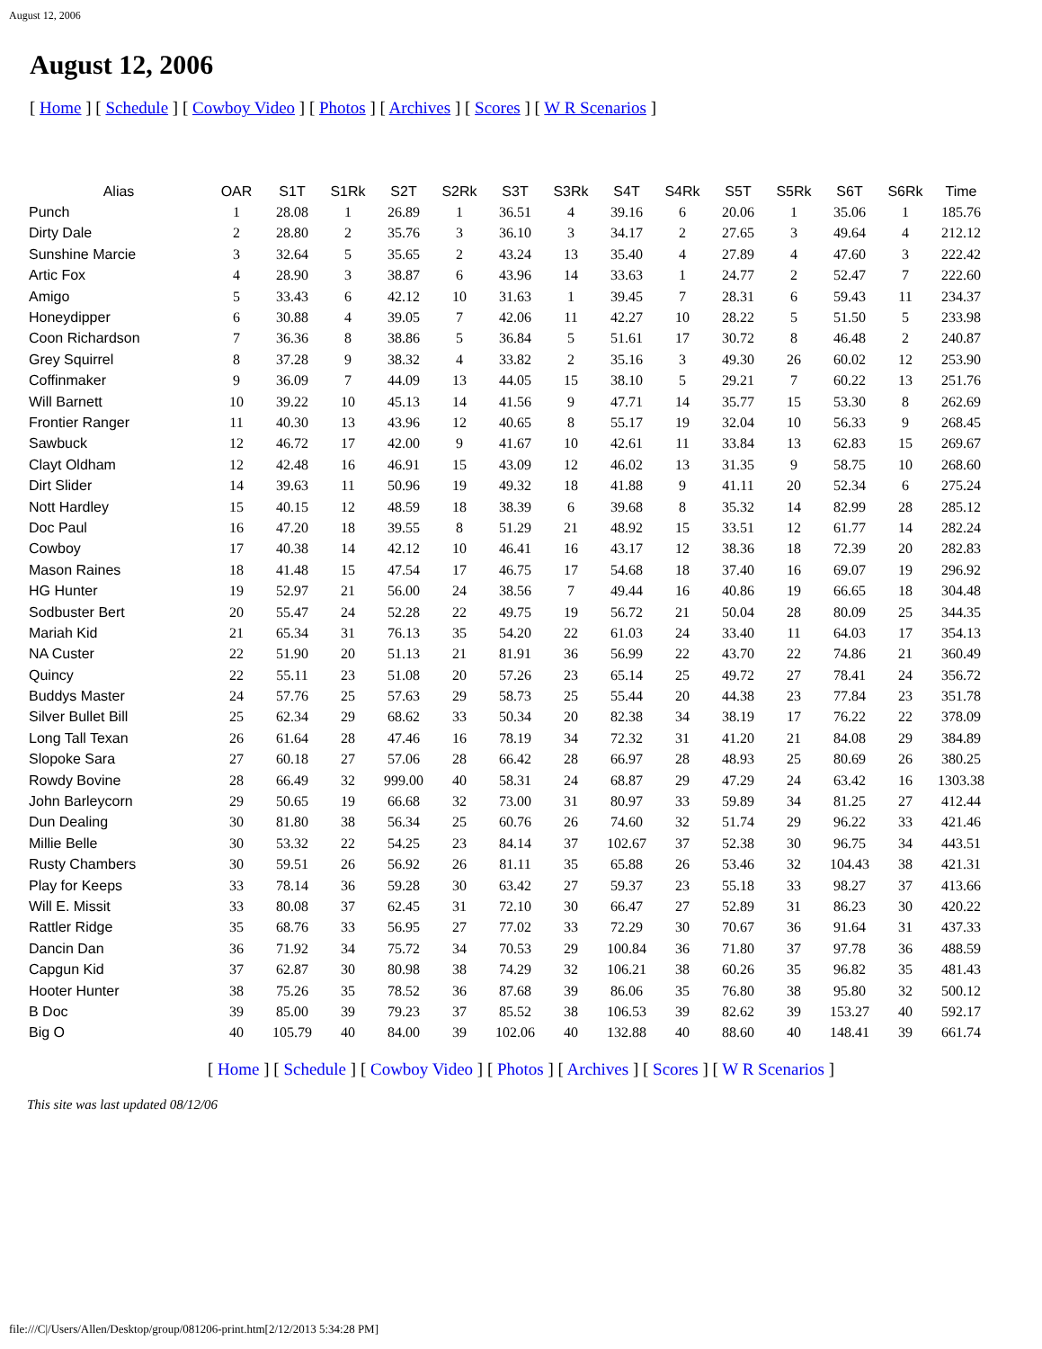August 12, 2006
August 12, 2006
[ Home ] [ Schedule ] [ Cowboy Video ] [ Photos ] [ Archives ] [ Scores ] [ W R Scenarios ]
| Alias | OAR | S1T | S1Rk | S2T | S2Rk | S3T | S3Rk | S4T | S4Rk | S5T | S5Rk | S6T | S6Rk | Time |
| --- | --- | --- | --- | --- | --- | --- | --- | --- | --- | --- | --- | --- | --- | --- |
| Punch | 1 | 28.08 | 1 | 26.89 | 1 | 36.51 | 4 | 39.16 | 6 | 20.06 | 1 | 35.06 | 1 | 185.76 |
| Dirty Dale | 2 | 28.80 | 2 | 35.76 | 3 | 36.10 | 3 | 34.17 | 2 | 27.65 | 3 | 49.64 | 4 | 212.12 |
| Sunshine Marcie | 3 | 32.64 | 5 | 35.65 | 2 | 43.24 | 13 | 35.40 | 4 | 27.89 | 4 | 47.60 | 3 | 222.42 |
| Artic Fox | 4 | 28.90 | 3 | 38.87 | 6 | 43.96 | 14 | 33.63 | 1 | 24.77 | 2 | 52.47 | 7 | 222.60 |
| Amigo | 5 | 33.43 | 6 | 42.12 | 10 | 31.63 | 1 | 39.45 | 7 | 28.31 | 6 | 59.43 | 11 | 234.37 |
| Honeydipper | 6 | 30.88 | 4 | 39.05 | 7 | 42.06 | 11 | 42.27 | 10 | 28.22 | 5 | 51.50 | 5 | 233.98 |
| Coon Richardson | 7 | 36.36 | 8 | 38.86 | 5 | 36.84 | 5 | 51.61 | 17 | 30.72 | 8 | 46.48 | 2 | 240.87 |
| Grey Squirrel | 8 | 37.28 | 9 | 38.32 | 4 | 33.82 | 2 | 35.16 | 3 | 49.30 | 26 | 60.02 | 12 | 253.90 |
| Coffinmaker | 9 | 36.09 | 7 | 44.09 | 13 | 44.05 | 15 | 38.10 | 5 | 29.21 | 7 | 60.22 | 13 | 251.76 |
| Will Barnett | 10 | 39.22 | 10 | 45.13 | 14 | 41.56 | 9 | 47.71 | 14 | 35.77 | 15 | 53.30 | 8 | 262.69 |
| Frontier Ranger | 11 | 40.30 | 13 | 43.96 | 12 | 40.65 | 8 | 55.17 | 19 | 32.04 | 10 | 56.33 | 9 | 268.45 |
| Sawbuck | 12 | 46.72 | 17 | 42.00 | 9 | 41.67 | 10 | 42.61 | 11 | 33.84 | 13 | 62.83 | 15 | 269.67 |
| Clayt Oldham | 12 | 42.48 | 16 | 46.91 | 15 | 43.09 | 12 | 46.02 | 13 | 31.35 | 9 | 58.75 | 10 | 268.60 |
| Dirt Slider | 14 | 39.63 | 11 | 50.96 | 19 | 49.32 | 18 | 41.88 | 9 | 41.11 | 20 | 52.34 | 6 | 275.24 |
| Nott Hardley | 15 | 40.15 | 12 | 48.59 | 18 | 38.39 | 6 | 39.68 | 8 | 35.32 | 14 | 82.99 | 28 | 285.12 |
| Doc Paul | 16 | 47.20 | 18 | 39.55 | 8 | 51.29 | 21 | 48.92 | 15 | 33.51 | 12 | 61.77 | 14 | 282.24 |
| Cowboy | 17 | 40.38 | 14 | 42.12 | 10 | 46.41 | 16 | 43.17 | 12 | 38.36 | 18 | 72.39 | 20 | 282.83 |
| Mason Raines | 18 | 41.48 | 15 | 47.54 | 17 | 46.75 | 17 | 54.68 | 18 | 37.40 | 16 | 69.07 | 19 | 296.92 |
| HG Hunter | 19 | 52.97 | 21 | 56.00 | 24 | 38.56 | 7 | 49.44 | 16 | 40.86 | 19 | 66.65 | 18 | 304.48 |
| Sodbuster Bert | 20 | 55.47 | 24 | 52.28 | 22 | 49.75 | 19 | 56.72 | 21 | 50.04 | 28 | 80.09 | 25 | 344.35 |
| Mariah Kid | 21 | 65.34 | 31 | 76.13 | 35 | 54.20 | 22 | 61.03 | 24 | 33.40 | 11 | 64.03 | 17 | 354.13 |
| NA Custer | 22 | 51.90 | 20 | 51.13 | 21 | 81.91 | 36 | 56.99 | 22 | 43.70 | 22 | 74.86 | 21 | 360.49 |
| Quincy | 22 | 55.11 | 23 | 51.08 | 20 | 57.26 | 23 | 65.14 | 25 | 49.72 | 27 | 78.41 | 24 | 356.72 |
| Buddys Master | 24 | 57.76 | 25 | 57.63 | 29 | 58.73 | 25 | 55.44 | 20 | 44.38 | 23 | 77.84 | 23 | 351.78 |
| Silver Bullet Bill | 25 | 62.34 | 29 | 68.62 | 33 | 50.34 | 20 | 82.38 | 34 | 38.19 | 17 | 76.22 | 22 | 378.09 |
| Long Tall Texan | 26 | 61.64 | 28 | 47.46 | 16 | 78.19 | 34 | 72.32 | 31 | 41.20 | 21 | 84.08 | 29 | 384.89 |
| Slopoke Sara | 27 | 60.18 | 27 | 57.06 | 28 | 66.42 | 28 | 66.97 | 28 | 48.93 | 25 | 80.69 | 26 | 380.25 |
| Rowdy Bovine | 28 | 66.49 | 32 | 999.00 | 40 | 58.31 | 24 | 68.87 | 29 | 47.29 | 24 | 63.42 | 16 | 1303.38 |
| John Barleycorn | 29 | 50.65 | 19 | 66.68 | 32 | 73.00 | 31 | 80.97 | 33 | 59.89 | 34 | 81.25 | 27 | 412.44 |
| Dun Dealing | 30 | 81.80 | 38 | 56.34 | 25 | 60.76 | 26 | 74.60 | 32 | 51.74 | 29 | 96.22 | 33 | 421.46 |
| Millie Belle | 30 | 53.32 | 22 | 54.25 | 23 | 84.14 | 37 | 102.67 | 37 | 52.38 | 30 | 96.75 | 34 | 443.51 |
| Rusty Chambers | 30 | 59.51 | 26 | 56.92 | 26 | 81.11 | 35 | 65.88 | 26 | 53.46 | 32 | 104.43 | 38 | 421.31 |
| Play for Keeps | 33 | 78.14 | 36 | 59.28 | 30 | 63.42 | 27 | 59.37 | 23 | 55.18 | 33 | 98.27 | 37 | 413.66 |
| Will E. Missit | 33 | 80.08 | 37 | 62.45 | 31 | 72.10 | 30 | 66.47 | 27 | 52.89 | 31 | 86.23 | 30 | 420.22 |
| Rattler Ridge | 35 | 68.76 | 33 | 56.95 | 27 | 77.02 | 33 | 72.29 | 30 | 70.67 | 36 | 91.64 | 31 | 437.33 |
| Dancin Dan | 36 | 71.92 | 34 | 75.72 | 34 | 70.53 | 29 | 100.84 | 36 | 71.80 | 37 | 97.78 | 36 | 488.59 |
| Capgun Kid | 37 | 62.87 | 30 | 80.98 | 38 | 74.29 | 32 | 106.21 | 38 | 60.26 | 35 | 96.82 | 35 | 481.43 |
| Hooter Hunter | 38 | 75.26 | 35 | 78.52 | 36 | 87.68 | 39 | 86.06 | 35 | 76.80 | 38 | 95.80 | 32 | 500.12 |
| B Doc | 39 | 85.00 | 39 | 79.23 | 37 | 85.52 | 38 | 106.53 | 39 | 82.62 | 39 | 153.27 | 40 | 592.17 |
| Big O | 40 | 105.79 | 40 | 84.00 | 39 | 102.06 | 40 | 132.88 | 40 | 88.60 | 40 | 148.41 | 39 | 661.74 |
[ Home ] [ Schedule ] [ Cowboy Video ] [ Photos ] [ Archives ] [ Scores ] [ W R Scenarios ]
This site was last updated 08/12/06
file:///C|/Users/Allen/Desktop/group/081206-print.htm[2/12/2013 5:34:28 PM]